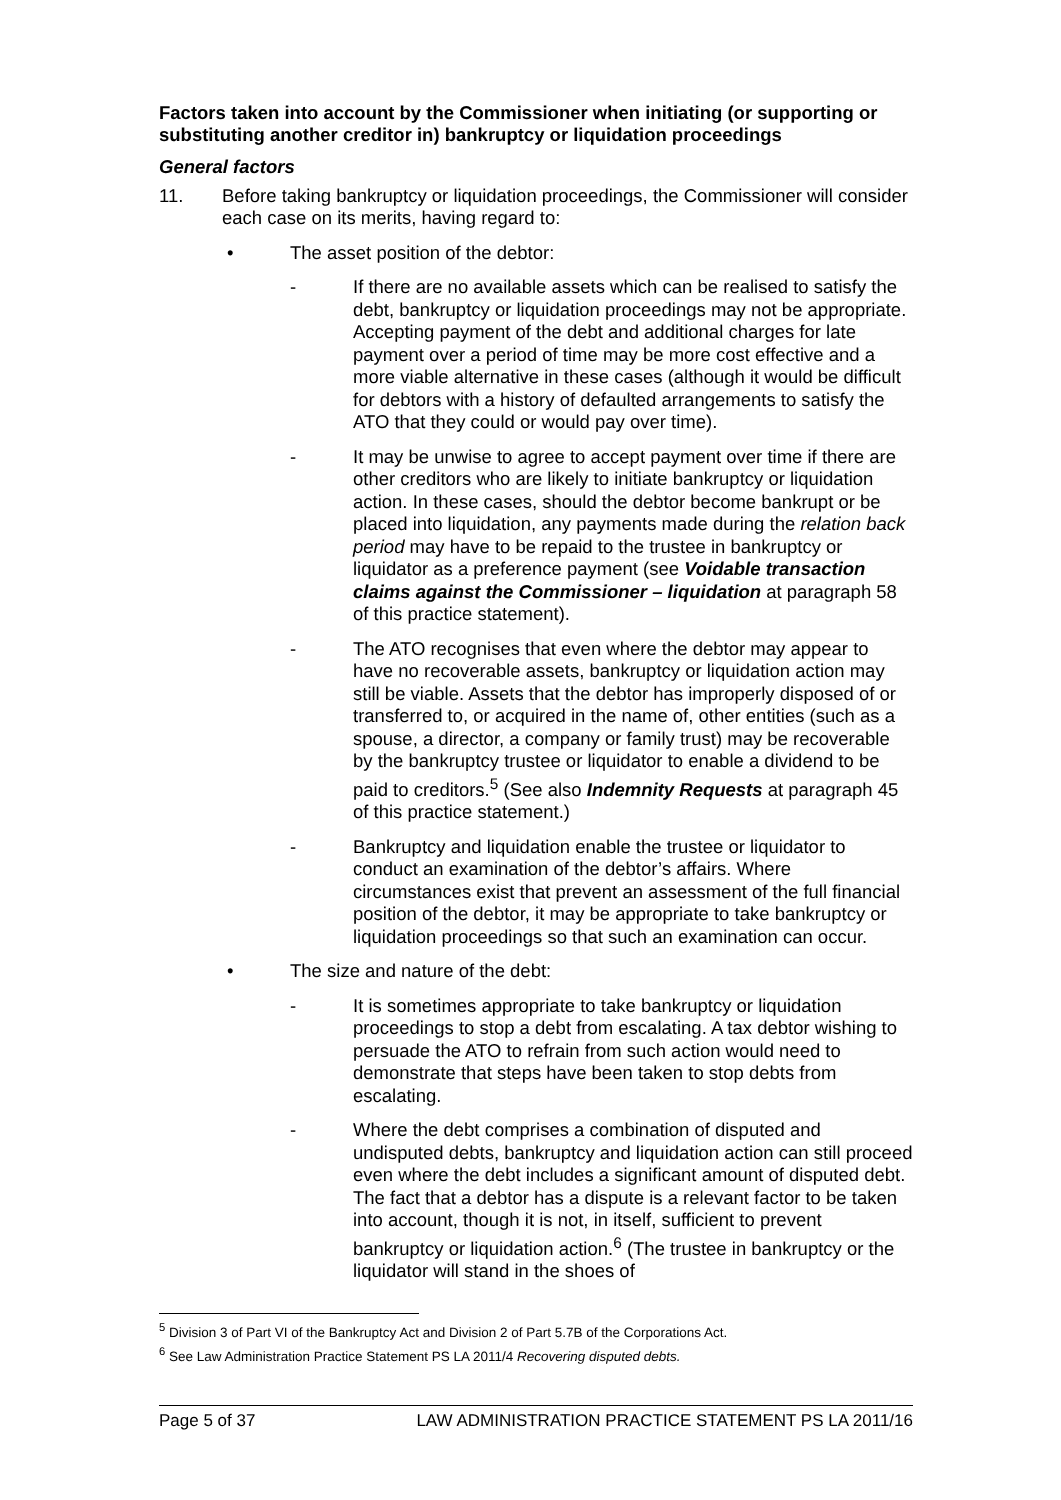Factors taken into account by the Commissioner when initiating (or supporting or substituting another creditor in) bankruptcy or liquidation proceedings
General factors
11. Before taking bankruptcy or liquidation proceedings, the Commissioner will consider each case on its merits, having regard to:
• The asset position of the debtor:
- If there are no available assets which can be realised to satisfy the debt, bankruptcy or liquidation proceedings may not be appropriate. Accepting payment of the debt and additional charges for late payment over a period of time may be more cost effective and a more viable alternative in these cases (although it would be difficult for debtors with a history of defaulted arrangements to satisfy the ATO that they could or would pay over time).
- It may be unwise to agree to accept payment over time if there are other creditors who are likely to initiate bankruptcy or liquidation action. In these cases, should the debtor become bankrupt or be placed into liquidation, any payments made during the relation back period may have to be repaid to the trustee in bankruptcy or liquidator as a preference payment (see Voidable transaction claims against the Commissioner – liquidation at paragraph 58 of this practice statement).
- The ATO recognises that even where the debtor may appear to have no recoverable assets, bankruptcy or liquidation action may still be viable. Assets that the debtor has improperly disposed of or transferred to, or acquired in the name of, other entities (such as a spouse, a director, a company or family trust) may be recoverable by the bankruptcy trustee or liquidator to enable a dividend to be paid to creditors.<sup>5</sup> (See also Indemnity Requests at paragraph 45 of this practice statement.)
- Bankruptcy and liquidation enable the trustee or liquidator to conduct an examination of the debtor’s affairs. Where circumstances exist that prevent an assessment of the full financial position of the debtor, it may be appropriate to take bankruptcy or liquidation proceedings so that such an examination can occur.
• The size and nature of the debt:
- It is sometimes appropriate to take bankruptcy or liquidation proceedings to stop a debt from escalating. A tax debtor wishing to persuade the ATO to refrain from such action would need to demonstrate that steps have been taken to stop debts from escalating.
- Where the debt comprises a combination of disputed and undisputed debts, bankruptcy and liquidation action can still proceed even where the debt includes a significant amount of disputed debt. The fact that a debtor has a dispute is a relevant factor to be taken into account, though it is not, in itself, sufficient to prevent bankruptcy or liquidation action.<sup>6</sup> (The trustee in bankruptcy or the liquidator will stand in the shoes of
<sup>5</sup> Division 3 of Part VI of the Bankruptcy Act and Division 2 of Part 5.7B of the Corporations Act.
<sup>6</sup> See Law Administration Practice Statement PS LA 2011/4 Recovering disputed debts.
Page 5 of 37 LAW ADMINISTRATION PRACTICE STATEMENT PS LA 2011/16